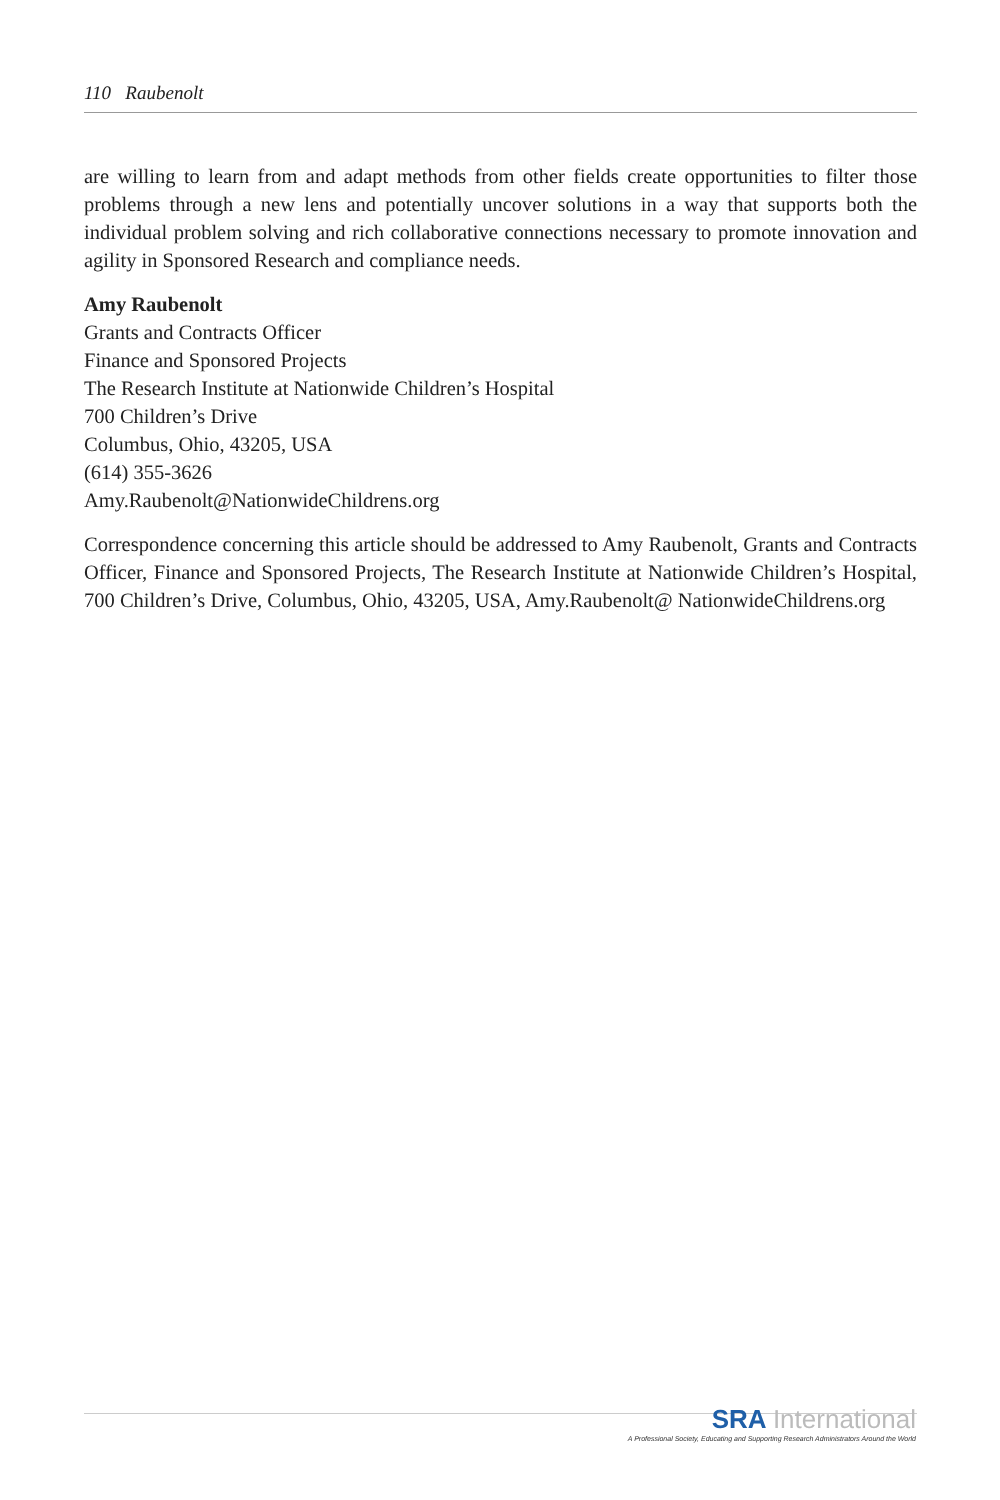110 Raubenolt
are willing to learn from and adapt methods from other fields create opportunities to filter those problems through a new lens and potentially uncover solutions in a way that supports both the individual problem solving and rich collaborative connections necessary to promote innovation and agility in Sponsored Research and compliance needs.
Amy Raubenolt
Grants and Contracts Officer
Finance and Sponsored Projects
The Research Institute at Nationwide Children’s Hospital
700 Children’s Drive
Columbus, Ohio, 43205, USA
(614) 355-3626
Amy.Raubenolt@NationwideChildrens.org
Correspondence concerning this article should be addressed to Amy Raubenolt, Grants and Contracts Officer, Finance and Sponsored Projects, The Research Institute at Nationwide Children’s Hospital, 700 Children’s Drive, Columbus, Ohio, 43205, USA, Amy.Raubenolt@ NationwideChildrens.org
SRA International
A Professional Society, Educating and Supporting Research Administrators Around the World